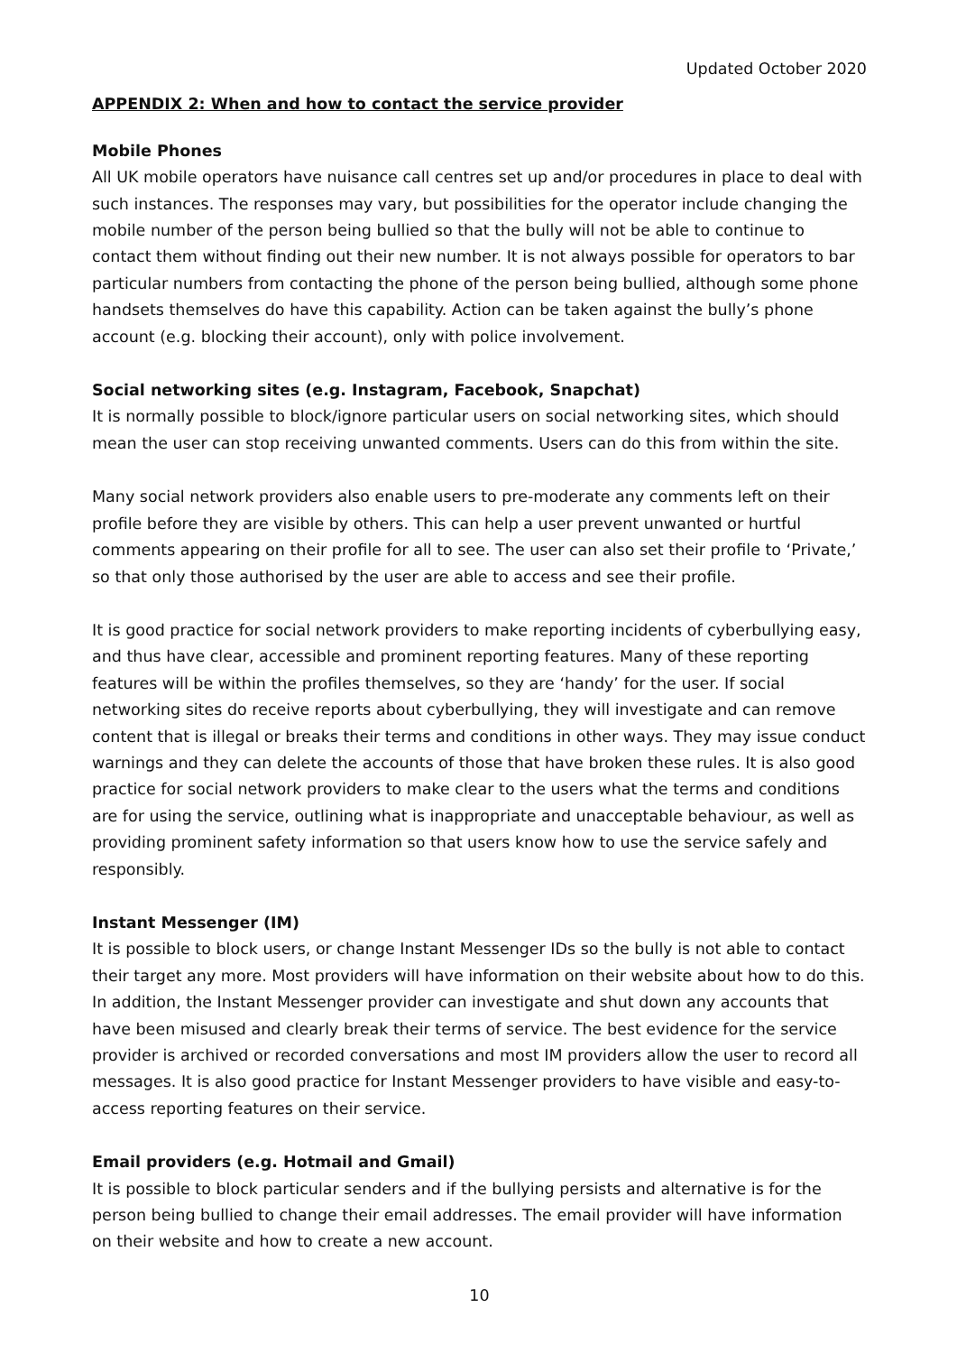Updated October 2020
APPENDIX 2: When and how to contact the service provider
Mobile Phones
All UK mobile operators have nuisance call centres set up and/or procedures in place to deal with such instances. The responses may vary, but possibilities for the operator include changing the mobile number of the person being bullied so that the bully will not be able to continue to contact them without finding out their new number. It is not always possible for operators to bar particular numbers from contacting the phone of the person being bullied, although some phone handsets themselves do have this capability. Action can be taken against the bully’s phone account (e.g. blocking their account), only with police involvement.
Social networking sites (e.g. Instagram, Facebook, Snapchat)
It is normally possible to block/ignore particular users on social networking sites, which should mean the user can stop receiving unwanted comments. Users can do this from within the site.
Many social network providers also enable users to pre-moderate any comments left on their profile before they are visible by others. This can help a user prevent unwanted or hurtful comments appearing on their profile for all to see. The user can also set their profile to ‘Private,’ so that only those authorised by the user are able to access and see their profile.
It is good practice for social network providers to make reporting incidents of cyberbullying easy, and thus have clear, accessible and prominent reporting features. Many of these reporting features will be within the profiles themselves, so they are ‘handy’ for the user. If social networking sites do receive reports about cyberbullying, they will investigate and can remove content that is illegal or breaks their terms and conditions in other ways. They may issue conduct warnings and they can delete the accounts of those that have broken these rules. It is also good practice for social network providers to make clear to the users what the terms and conditions are for using the service, outlining what is inappropriate and unacceptable behaviour, as well as providing prominent safety information so that users know how to use the service safely and responsibly.
Instant Messenger (IM)
It is possible to block users, or change Instant Messenger IDs so the bully is not able to contact their target any more. Most providers will have information on their website about how to do this. In addition, the Instant Messenger provider can investigate and shut down any accounts that have been misused and clearly break their terms of service. The best evidence for the service provider is archived or recorded conversations and most IM providers allow the user to record all messages. It is also good practice for Instant Messenger providers to have visible and easy-to-access reporting features on their service.
Email providers (e.g. Hotmail and Gmail)
It is possible to block particular senders and if the bullying persists and alternative is for the person being bullied to change their email addresses. The email provider will have information on their website and how to create a new account.
10